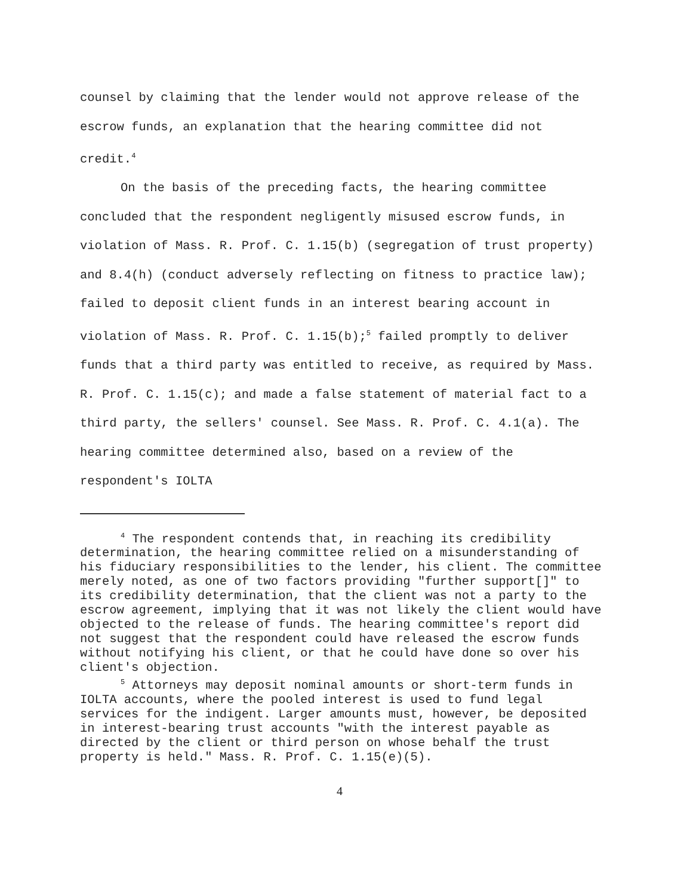counsel by claiming that the lender would not approve release of the escrow funds, an explanation that the hearing committee did not credit.<sup>4</sup>
On the basis of the preceding facts, the hearing committee concluded that the respondent negligently misused escrow funds, in violation of Mass. R. Prof. C. 1.15(b) (segregation of trust property) and 8.4(h) (conduct adversely reflecting on fitness to practice law); failed to deposit client funds in an interest bearing account in violation of Mass. R. Prof. C. 1.15(b);<sup>5</sup> failed promptly to deliver funds that a third party was entitled to receive, as required by Mass. R. Prof. C. 1.15(c); and made a false statement of material fact to a third party, the sellers' counsel. See Mass. R. Prof. C. 4.1(a). The hearing committee determined also, based on a review of the respondent's IOLTA
<sup>4</sup> The respondent contends that, in reaching its credibility determination, the hearing committee relied on a misunderstanding of his fiduciary responsibilities to the lender, his client. The committee merely noted, as one of two factors providing "further support[]" to its credibility determination, that the client was not a party to the escrow agreement, implying that it was not likely the client would have objected to the release of funds. The hearing committee's report did not suggest that the respondent could have released the escrow funds without notifying his client, or that he could have done so over his client's objection.
<sup>5</sup> Attorneys may deposit nominal amounts or short-term funds in IOLTA accounts, where the pooled interest is used to fund legal services for the indigent. Larger amounts must, however, be deposited in interest-bearing trust accounts "with the interest payable as directed by the client or third person on whose behalf the trust property is held." Mass. R. Prof. C. 1.15(e)(5).
4